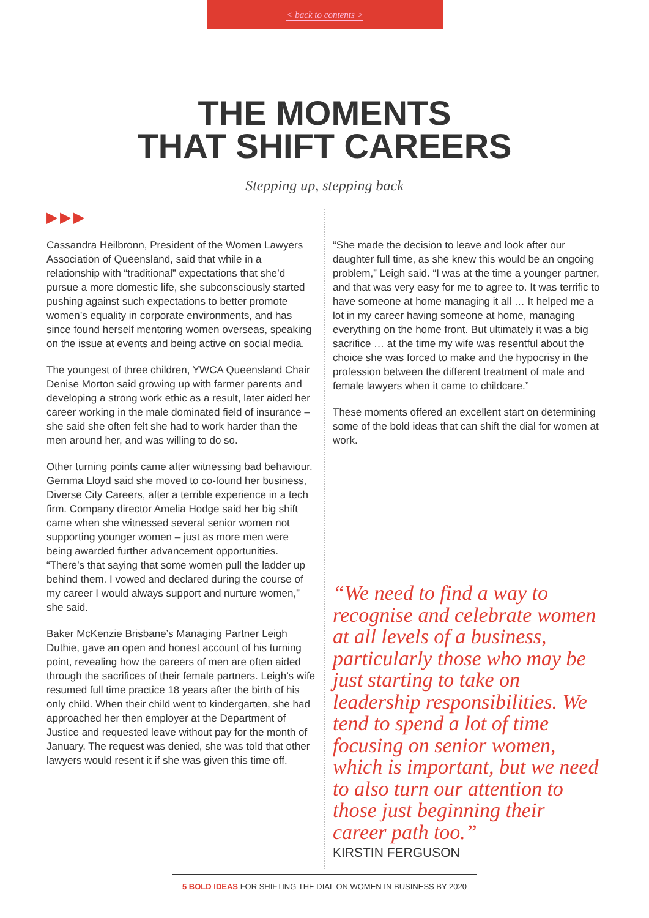< back to contents >
THE MOMENTS
THAT SHIFT CAREERS
Stepping up, stepping back
▶▶▶
Cassandra Heilbronn, President of the Women Lawyers Association of Queensland, said that while in a relationship with “traditional” expectations that she’d pursue a more domestic life, she subconsciously started pushing against such expectations to better promote women’s equality in corporate environments, and has since found herself mentoring women overseas, speaking on the issue at events and being active on social media.
The youngest of three children, YWCA Queensland Chair Denise Morton said growing up with farmer parents and developing a strong work ethic as a result, later aided her career working in the male dominated field of insurance – she said she often felt she had to work harder than the men around her, and was willing to do so.
Other turning points came after witnessing bad behaviour. Gemma Lloyd said she moved to co-found her business, Diverse City Careers, after a terrible experience in a tech firm. Company director Amelia Hodge said her big shift came when she witnessed several senior women not supporting younger women – just as more men were being awarded further advancement opportunities. “There’s that saying that some women pull the ladder up behind them. I vowed and declared during the course of my career I would always support and nurture women,” she said.
Baker McKenzie Brisbane’s Managing Partner Leigh Duthie, gave an open and honest account of his turning point, revealing how the careers of men are often aided through the sacrifices of their female partners. Leigh’s wife resumed full time practice 18 years after the birth of his only child. When their child went to kindergarten, she had approached her then employer at the Department of Justice and requested leave without pay for the month of January. The request was denied, she was told that other lawyers would resent it if she was given this time off.
“She made the decision to leave and look after our daughter full time, as she knew this would be an ongoing problem,” Leigh said. “I was at the time a younger partner, and that was very easy for me to agree to. It was terrific to have someone at home managing it all … It helped me a lot in my career having someone at home, managing everything on the home front. But ultimately it was a big sacrifice … at the time my wife was resentful about the choice she was forced to make and the hypocrisy in the profession between the different treatment of male and female lawyers when it came to childcare.”
These moments offered an excellent start on determining some of the bold ideas that can shift the dial for women at work.
“We need to find a way to recognise and celebrate women at all levels of a business, particularly those who may be just starting to take on leadership responsibilities. We tend to spend a lot of time focusing on senior women, which is important, but we need to also turn our attention to those just beginning their career path too.”
KIRSTIN FERGUSON
5 BOLD IDEAS FOR SHIFTING THE DIAL ON WOMEN IN BUSINESS BY 2020